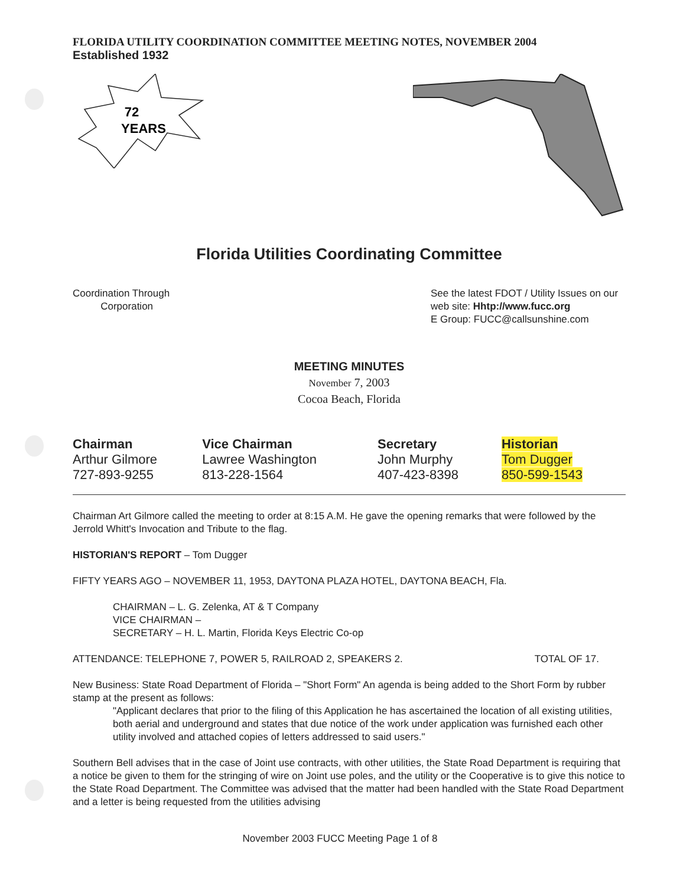FLORIDA UTILITY COORDINATION COMMITTEE MEETING NOTES, NOVEMBER 2004
Established 1932
72
YEARS
Florida Utilities Coordinating Committee
Coordination Through
Corporation
See the latest FDOT / Utility Issues on our web site: Hhtp://www.fucc.org
E Group: FUCC@callsunshine.com
MEETING MINUTES
November 7, 2003
Cocoa Beach, Florida
| Chairman Arthur Gilmore 727-893-9255 | Vice Chairman Lawree Washington 813-228-1564 | Secretary John Murphy 407-423-8398 | Historian Tom Dugger 850-599-1543 |
Chairman Art Gilmore called the meeting to order at 8:15 A.M. He gave the opening remarks that were followed by the Jerrold Whitt's Invocation and Tribute to the flag.
HISTORIAN'S REPORT – Tom Dugger
FIFTY YEARS AGO – NOVEMBER 11, 1953, DAYTONA PLAZA HOTEL, DAYTONA BEACH, Fla.
CHAIRMAN – L. G. Zelenka, AT & T Company
VICE CHAIRMAN –
SECRETARY – H. L. Martin, Florida Keys Electric Co-op
ATTENDANCE: TELEPHONE 7, POWER 5, RAILROAD 2, SPEAKERS 2. TOTAL OF 17.
New Business: State Road Department of Florida – "Short Form" An agenda is being added to the Short Form by rubber stamp at the present as follows:
"Applicant declares that prior to the filing of this Application he has ascertained the location of all existing utilities, both aerial and underground and states that due notice of the work under application was furnished each other utility involved and attached copies of letters addressed to said users."
Southern Bell advises that in the case of Joint use contracts, with other utilities, the State Road Department is requiring that a notice be given to them for the stringing of wire on Joint use poles, and the utility or the Cooperative is to give this notice to the State Road Department. The Committee was advised that the matter had been handled with the State Road Department and a letter is being requested from the utilities advising
November 2003 FUCC Meeting Page 1 of 8